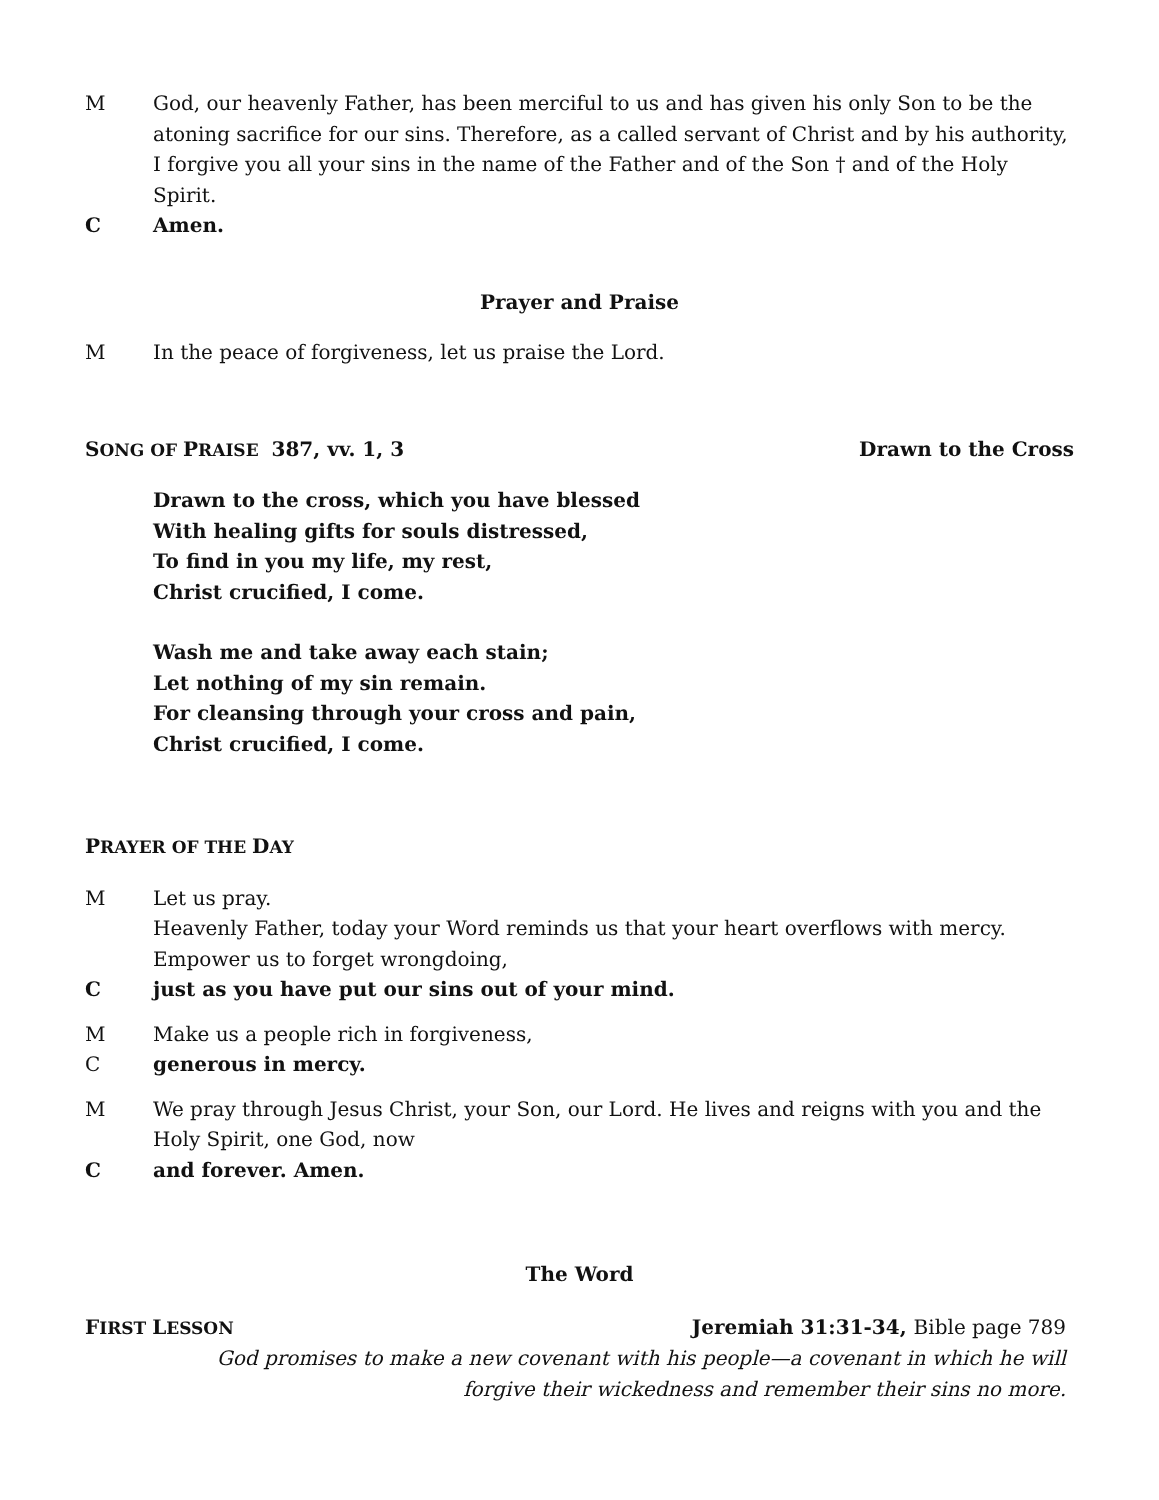M God, our heavenly Father, has been merciful to us and has given his only Son to be the atoning sacrifice for our sins. Therefore, as a called servant of Christ and by his authority, I forgive you all your sins in the name of the Father and of the Son † and of the Holy Spirit.
C Amen.
Prayer and Praise
M In the peace of forgiveness, let us praise the Lord.
SONG OF PRAISE 387, vv. 1, 3 Drawn to the Cross
Drawn to the cross, which you have blessed
With healing gifts for souls distressed,
To find in you my life, my rest,
Christ crucified, I come.
Wash me and take away each stain;
Let nothing of my sin remain.
For cleansing through your cross and pain,
Christ crucified, I come.
PRAYER OF THE DAY
M Let us pray.
Heavenly Father, today your Word reminds us that your heart overflows with mercy. Empower us to forget wrongdoing,
C just as you have put our sins out of your mind.
M Make us a people rich in forgiveness,
C generous in mercy.
M We pray through Jesus Christ, your Son, our Lord. He lives and reigns with you and the Holy Spirit, one God, now
C and forever. Amen.
The Word
FIRST LESSON Jeremiah 31:31-34, Bible page 789
God promises to make a new covenant with his people—a covenant in which he will
forgive their wickedness and remember their sins no more.